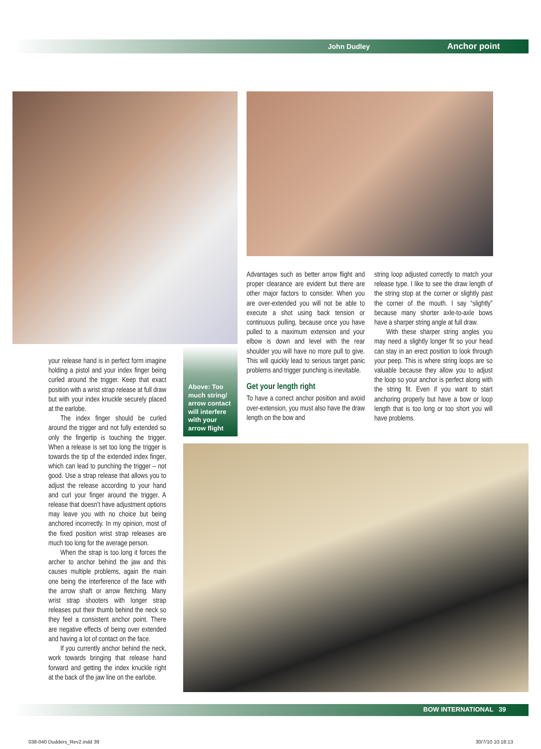John Dudley Anchor point
your release hand is in perfect form imagine holding a pistol and your index finger being curled around the trigger. Keep that exact position with a wrist strap release at full draw but with your index knuckle securely placed at the earlobe.
The index finger should be curled around the trigger and not fully extended so only the fingertip is touching the trigger. When a release is set too long the trigger is towards the tip of the extended index finger, which can lead to punching the trigger – not good. Use a strap release that allows you to adjust the release according to your hand and curl your finger around the trigger. A release that doesn’t have adjustment options may leave you with no choice but being anchored incorrectly. In my opinion, most of the fixed position wrist strap releases are much too long for the average person.
When the strap is too long it forces the archer to anchor behind the jaw and this causes multiple problems, again the main one being the interference of the face with the arrow shaft or arrow fletching. Many wrist strap shooters with longer strap releases put their thumb behind the neck so they feel a consistent anchor point. There are negative effects of being over extended and having a lot of contact on the face.
If you currently anchor behind the neck, work towards bringing that release hand forward and getting the index knuckle right at the back of the jaw line on the earlobe.
Above: Too
much string/
arrow contact
will interfere
with your
arrow flight
Advantages such as better arrow flight and proper clearance are evident but there are other major factors to consider. When you are over-extended you will not be able to execute a shot using back tension or continuous pulling, because once you have pulled to a maximum extension and your elbow is down and level with the rear shoulder you will have no more pull to give. This will quickly lead to serious target panic problems and trigger punching is inevitable.
Get your length right
To have a correct anchor position and avoid over-extension, you must also have the draw length on the bow and
string loop adjusted correctly to match your release type. I like to see the draw length of the string stop at the corner or slightly past the corner of the mouth. I say “slightly” because many shorter axle-to-axle bows have a sharper string angle at full draw.
With these sharper string angles you may need a slightly longer fit so your head can stay in an erect position to look through your peep. This is where string loops are so valuable because they allow you to adjust the loop so your anchor is perfect along with the string fit. Even if you want to start anchoring properly but have a bow or loop length that is too long or too short you will have problems.
BOW INTERNATIONAL 39
038-040 Dudders_Rev2.indd 39 30/7/10 10:18:13